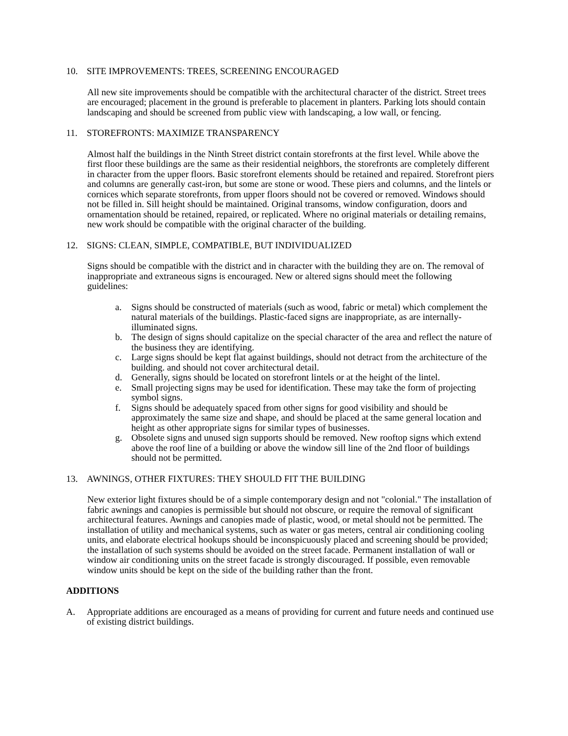10. SITE IMPROVEMENTS: TREES, SCREENING ENCOURAGED
All new site improvements should be compatible with the architectural character of the district. Street trees are encouraged; placement in the ground is preferable to placement in planters. Parking lots should contain landscaping and should be screened from public view with landscaping, a low wall, or fencing.
11. STOREFRONTS: MAXIMIZE TRANSPARENCY
Almost half the buildings in the Ninth Street district contain storefronts at the first level. While above the first floor these buildings are the same as their residential neighbors, the storefronts are completely different in character from the upper floors. Basic storefront elements should be retained and repaired. Storefront piers and columns are generally cast-iron, but some are stone or wood. These piers and columns, and the lintels or cornices which separate storefronts, from upper floors should not be covered or removed. Windows should not be filled in. Sill height should be maintained. Original transoms, window configuration, doors and ornamentation should be retained, repaired, or replicated. Where no original materials or detailing remains, new work should be compatible with the original character of the building.
12. SIGNS: CLEAN, SIMPLE, COMPATIBLE, BUT INDIVIDUALIZED
Signs should be compatible with the district and in character with the building they are on. The removal of inappropriate and extraneous signs is encouraged. New or altered signs should meet the following guidelines:
a. Signs should be constructed of materials (such as wood, fabric or metal) which complement the natural materials of the buildings. Plastic-faced signs are inappropriate, as are internally-illuminated signs.
b. The design of signs should capitalize on the special character of the area and reflect the nature of the business they are identifying.
c. Large signs should be kept flat against buildings, should not detract from the architecture of the building. and should not cover architectural detail.
d. Generally, signs should be located on storefront lintels or at the height of the lintel.
e. Small projecting signs may be used for identification. These may take the form of projecting symbol signs.
f. Signs should be adequately spaced from other signs for good visibility and should be approximately the same size and shape, and should be placed at the same general location and height as other appropriate signs for similar types of businesses.
g. Obsolete signs and unused sign supports should be removed. New rooftop signs which extend above the roof line of a building or above the window sill line of the 2nd floor of buildings should not be permitted.
13. AWNINGS, OTHER FIXTURES: THEY SHOULD FIT THE BUILDING
New exterior light fixtures should be of a simple contemporary design and not "colonial." The installation of fabric awnings and canopies is permissible but should not obscure, or require the removal of significant architectural features. Awnings and canopies made of plastic, wood, or metal should not be permitted. The installation of utility and mechanical systems, such as water or gas meters, central air conditioning cooling units, and elaborate electrical hookups should be inconspicuously placed and screening should be provided; the installation of such systems should be avoided on the street facade. Permanent installation of wall or window air conditioning units on the street facade is strongly discouraged. If possible, even removable window units should be kept on the side of the building rather than the front.
ADDITIONS
A. Appropriate additions are encouraged as a means of providing for current and future needs and continued use of existing district buildings.